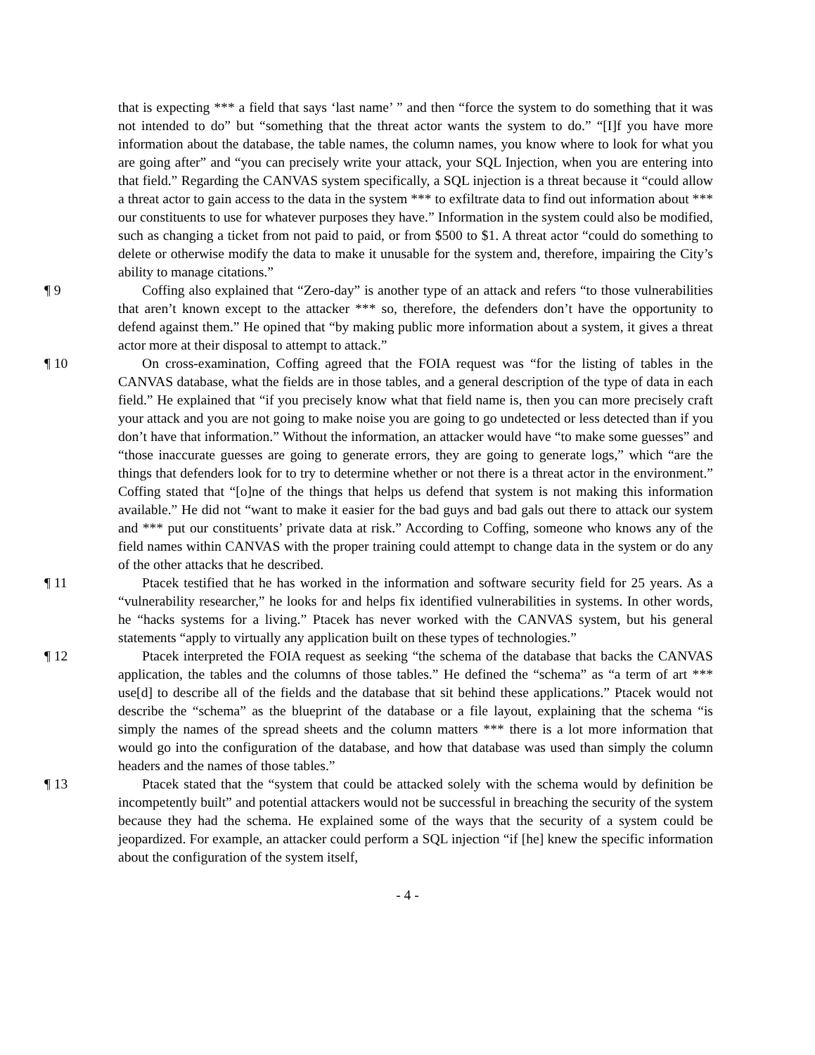that is expecting *** a field that says ‘last name’ ” and then “force the system to do something that it was not intended to do” but “something that the threat actor wants the system to do.” “[I]f you have more information about the database, the table names, the column names, you know where to look for what you are going after” and “you can precisely write your attack, your SQL Injection, when you are entering into that field.” Regarding the CANVAS system specifically, a SQL injection is a threat because it “could allow a threat actor to gain access to the data in the system *** to exfiltrate data to find out information about *** our constituents to use for whatever purposes they have.” Information in the system could also be modified, such as changing a ticket from not paid to paid, or from $500 to $1. A threat actor “could do something to delete or otherwise modify the data to make it unusable for the system and, therefore, impairing the City’s ability to manage citations.”
¶ 9 Coffing also explained that “Zero-day” is another type of an attack and refers “to those vulnerabilities that aren’t known except to the attacker *** so, therefore, the defenders don’t have the opportunity to defend against them.” He opined that “by making public more information about a system, it gives a threat actor more at their disposal to attempt to attack.”
¶ 10 On cross-examination, Coffing agreed that the FOIA request was “for the listing of tables in the CANVAS database, what the fields are in those tables, and a general description of the type of data in each field.” He explained that “if you precisely know what that field name is, then you can more precisely craft your attack and you are not going to make noise you are going to go undetected or less detected than if you don’t have that information.” Without the information, an attacker would have “to make some guesses” and “those inaccurate guesses are going to generate errors, they are going to generate logs,” which “are the things that defenders look for to try to determine whether or not there is a threat actor in the environment.” Coffing stated that “[o]ne of the things that helps us defend that system is not making this information available.” He did not “want to make it easier for the bad guys and bad gals out there to attack our system and *** put our constituents’ private data at risk.” According to Coffing, someone who knows any of the field names within CANVAS with the proper training could attempt to change data in the system or do any of the other attacks that he described.
¶ 11 Ptacek testified that he has worked in the information and software security field for 25 years. As a “vulnerability researcher,” he looks for and helps fix identified vulnerabilities in systems. In other words, he “hacks systems for a living.” Ptacek has never worked with the CANVAS system, but his general statements “apply to virtually any application built on these types of technologies.”
¶ 12 Ptacek interpreted the FOIA request as seeking “the schema of the database that backs the CANVAS application, the tables and the columns of those tables.” He defined the “schema” as “a term of art *** use[d] to describe all of the fields and the database that sit behind these applications.” Ptacek would not describe the “schema” as the blueprint of the database or a file layout, explaining that the schema “is simply the names of the spread sheets and the column matters *** there is a lot more information that would go into the configuration of the database, and how that database was used than simply the column headers and the names of those tables.”
¶ 13 Ptacek stated that the “system that could be attacked solely with the schema would by definition be incompetently built” and potential attackers would not be successful in breaching the security of the system because they had the schema. He explained some of the ways that the security of a system could be jeopardized. For example, an attacker could perform a SQL injection “if [he] knew the specific information about the configuration of the system itself,
- 4 -